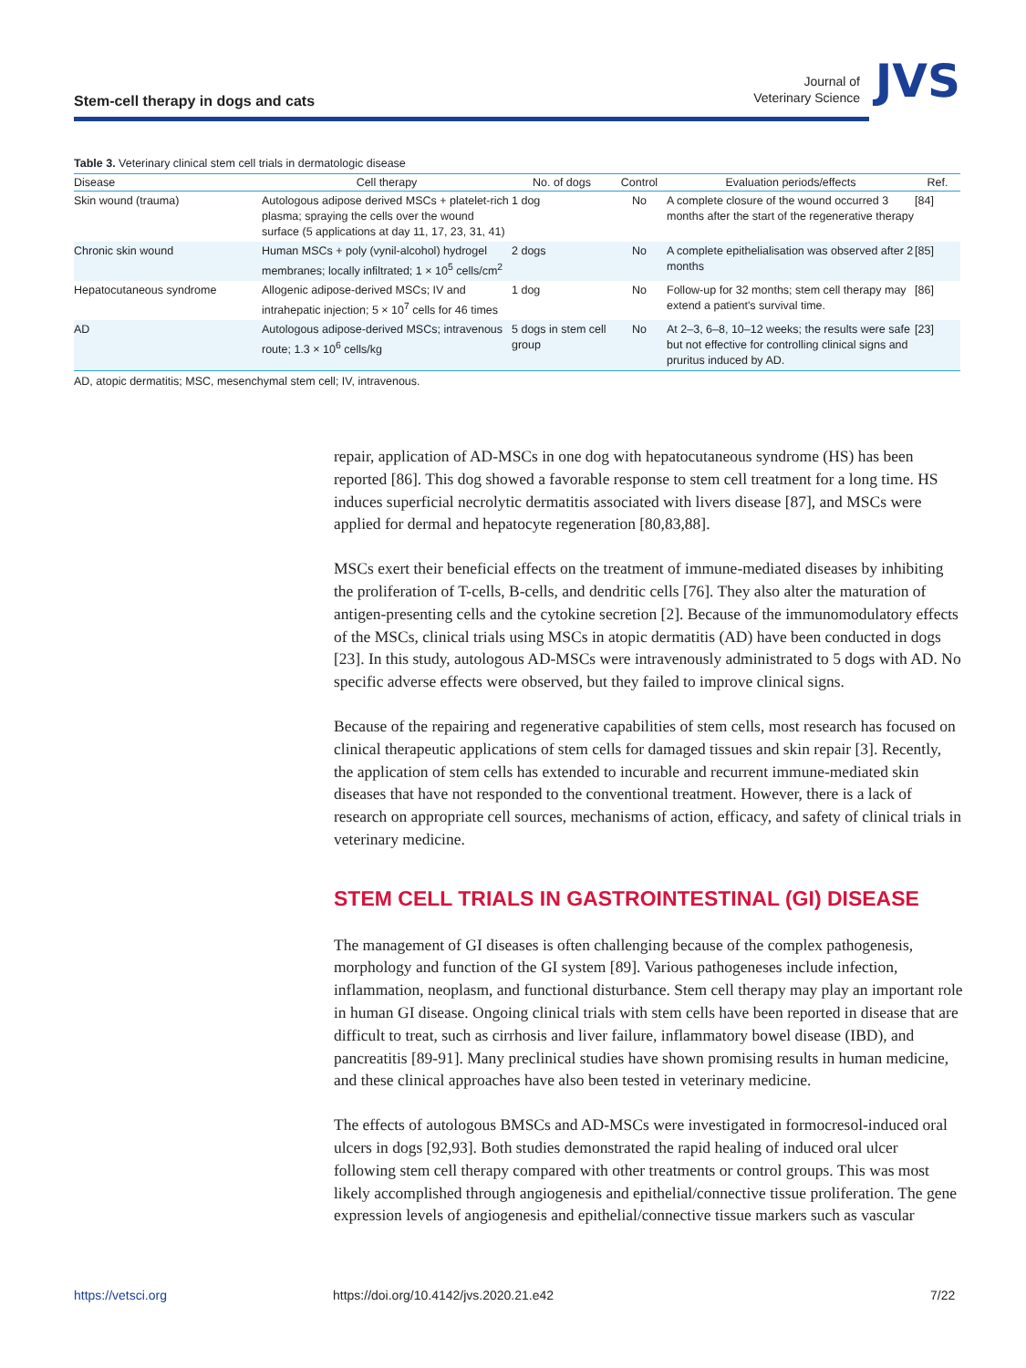Stem-cell therapy in dogs and cats
Journal of
Veterinary Science
JVS
Table 3. Veterinary clinical stem cell trials in dermatologic disease
| Disease | Cell therapy | No. of dogs | Control | Evaluation periods/effects | Ref. |
| --- | --- | --- | --- | --- | --- |
| Skin wound (trauma) | Autologous adipose derived MSCs + platelet-rich plasma; spraying the cells over the wound surface (5 applications at day 11, 17, 23, 31, 41) | 1 dog | No | A complete closure of the wound occurred 3 months after the start of the regenerative therapy | [84] |
| Chronic skin wound | Human MSCs + poly (vynil-alcohol) hydrogel membranes; locally infiltrated; 1 × 10<sup>5</sup> cells/cm<sup>2</sup> | 2 dogs | No | A complete epithelialisation was observed after 2 months | [85] |
| Hepatocutaneous syndrome | Allogenic adipose-derived MSCs; IV and intrahepatic injection; 5 × 10<sup>7</sup> cells for 46 times | 1 dog | No | Follow-up for 32 months; stem cell therapy may extend a patient's survival time. | [86] |
| AD | Autologous adipose-derived MSCs; intravenous route; 1.3 × 10<sup>6</sup> cells/kg | 5 dogs in stem cell group | No | At 2–3, 6–8, 10–12 weeks; the results were safe but not effective for controlling clinical signs and pruritus induced by AD. | [23] |
AD, atopic dermatitis; MSC, mesenchymal stem cell; IV, intravenous.
repair, application of AD-MSCs in one dog with hepatocutaneous syndrome (HS) has been reported [86]. This dog showed a favorable response to stem cell treatment for a long time. HS induces superficial necrolytic dermatitis associated with livers disease [87], and MSCs were applied for dermal and hepatocyte regeneration [80,83,88].
MSCs exert their beneficial effects on the treatment of immune-mediated diseases by inhibiting the proliferation of T-cells, B-cells, and dendritic cells [76]. They also alter the maturation of antigen-presenting cells and the cytokine secretion [2]. Because of the immunomodulatory effects of the MSCs, clinical trials using MSCs in atopic dermatitis (AD) have been conducted in dogs [23]. In this study, autologous AD-MSCs were intravenously administrated to 5 dogs with AD. No specific adverse effects were observed, but they failed to improve clinical signs.
Because of the repairing and regenerative capabilities of stem cells, most research has focused on clinical therapeutic applications of stem cells for damaged tissues and skin repair [3]. Recently, the application of stem cells has extended to incurable and recurrent immune-mediated skin diseases that have not responded to the conventional treatment. However, there is a lack of research on appropriate cell sources, mechanisms of action, efficacy, and safety of clinical trials in veterinary medicine.
STEM CELL TRIALS IN GASTROINTESTINAL (GI) DISEASE
The management of GI diseases is often challenging because of the complex pathogenesis, morphology and function of the GI system [89]. Various pathogeneses include infection, inflammation, neoplasm, and functional disturbance. Stem cell therapy may play an important role in human GI disease. Ongoing clinical trials with stem cells have been reported in disease that are difficult to treat, such as cirrhosis and liver failure, inflammatory bowel disease (IBD), and pancreatitis [89-91]. Many preclinical studies have shown promising results in human medicine, and these clinical approaches have also been tested in veterinary medicine.
The effects of autologous BMSCs and AD-MSCs were investigated in formocresol-induced oral ulcers in dogs [92,93]. Both studies demonstrated the rapid healing of induced oral ulcer following stem cell therapy compared with other treatments or control groups. This was most likely accomplished through angiogenesis and epithelial/connective tissue proliferation. The gene expression levels of angiogenesis and epithelial/connective tissue markers such as vascular
https://vetsci.org
https://doi.org/10.4142/jvs.2020.21.e42
7/22